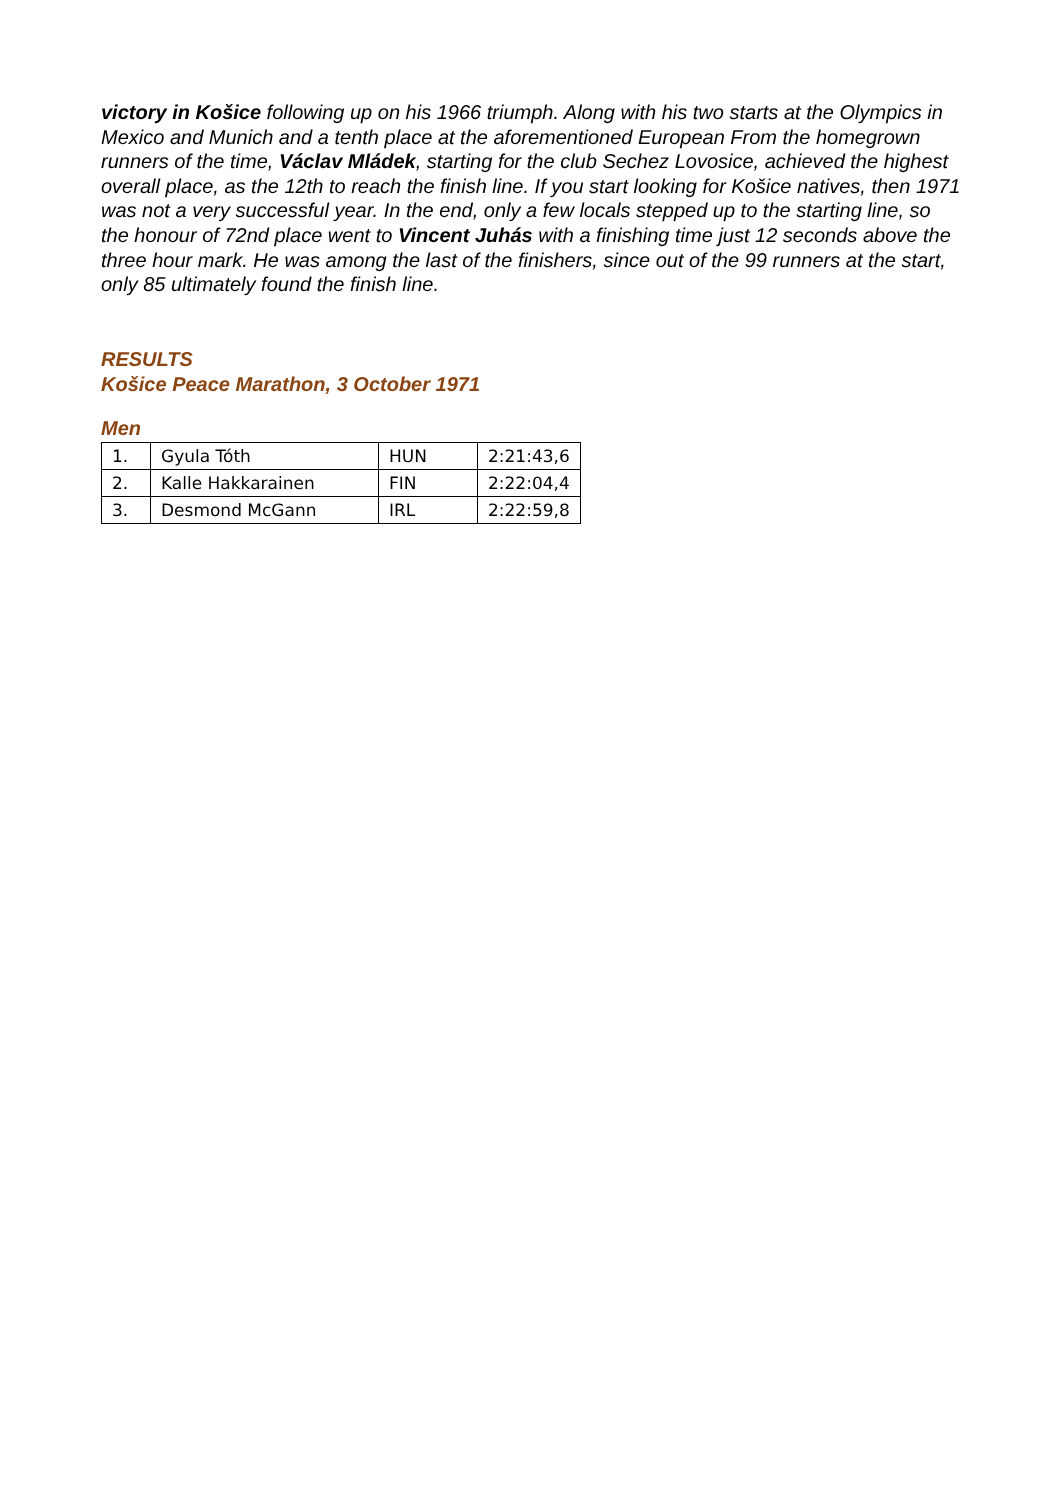victory in Košice following up on his 1966 triumph. Along with his two starts at the Olympics in Mexico and Munich and a tenth place at the aforementioned European From the homegrown runners of the time, Václav Mládek, starting for the club Sechez Lovosice, achieved the highest overall place, as the 12th to reach the finish line. If you start looking for Košice natives, then 1971 was not a very successful year. In the end, only a few locals stepped up to the starting line, so the honour of 72nd place went to Vincent Juhás with a finishing time just 12 seconds above the three hour mark. He was among the last of the finishers, since out of the 99 runners at the start, only 85 ultimately found the finish line.
RESULTS
Košice Peace Marathon, 3 October 1971
Men
| 1. | Gyula Tóth | HUN | 2:21:43,6 |
| 2. | Kalle Hakkarainen | FIN | 2:22:04,4 |
| 3. | Desmond McGann | IRL | 2:22:59,8 |